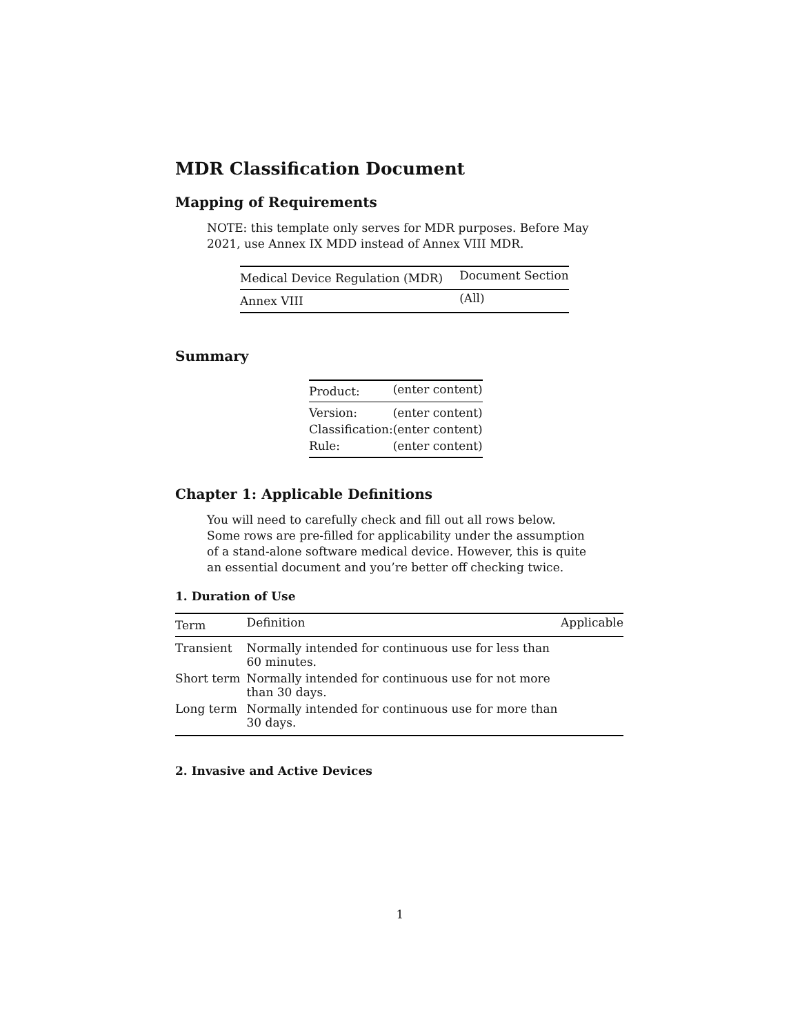MDR Classification Document
Mapping of Requirements
NOTE: this template only serves for MDR purposes. Before May 2021, use Annex IX MDD instead of Annex VIII MDR.
| Medical Device Regulation (MDR) | Document Section |
| --- | --- |
| Annex VIII | (All) |
Summary
| Product: | (enter content) |
| Version: | (enter content) |
| Classification: | (enter content) |
| Rule: | (enter content) |
Chapter 1: Applicable Definitions
You will need to carefully check and fill out all rows below. Some rows are pre-filled for applicability under the assumption of a stand-alone software medical device. However, this is quite an essential document and you’re better off checking twice.
1. Duration of Use
| Term | Definition | Applicable |
| --- | --- | --- |
| Transient | Normally intended for continuous use for less than 60 minutes. | |
| Short term | Normally intended for continuous use for not more than 30 days. | |
| Long term | Normally intended for continuous use for more than 30 days. | |
2. Invasive and Active Devices
1